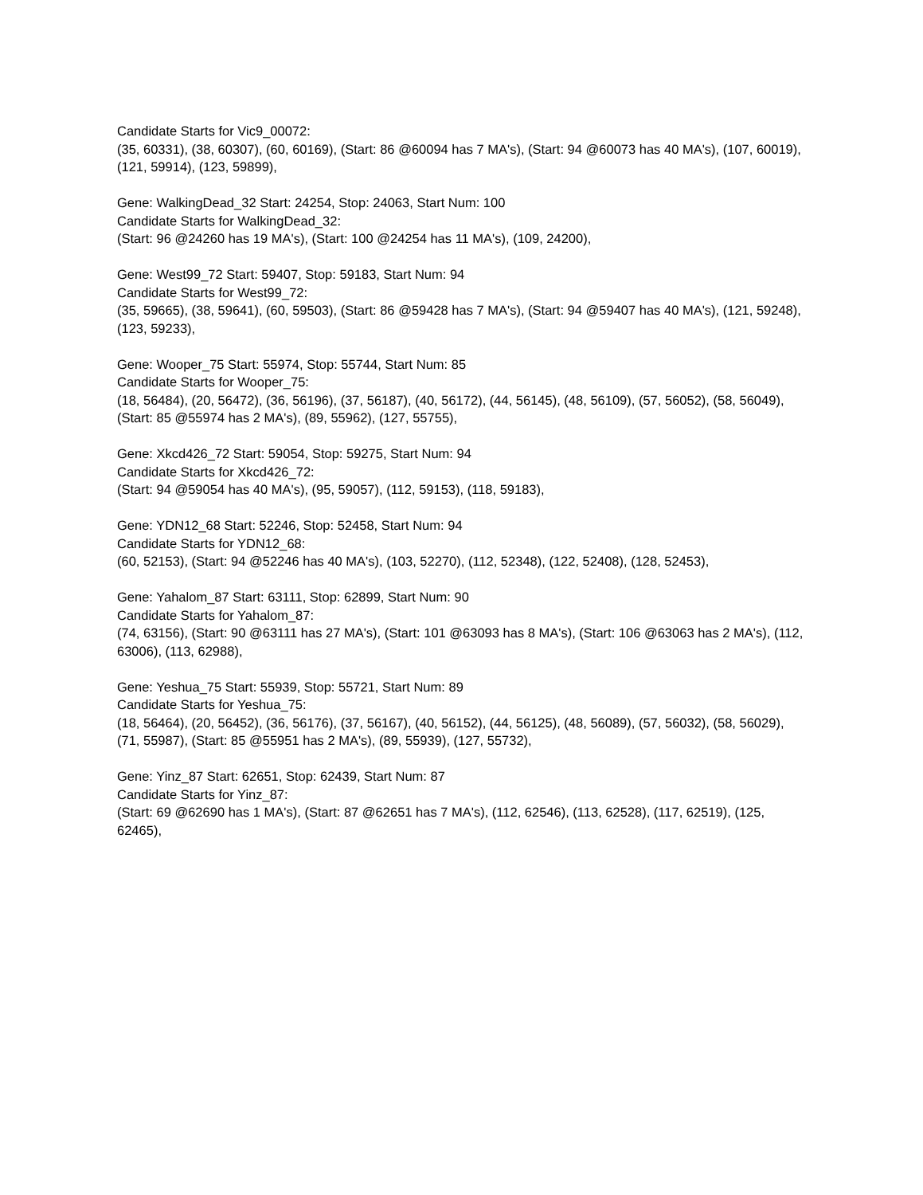Candidate Starts for Vic9_00072:
(35, 60331), (38, 60307), (60, 60169), (Start: 86 @60094 has 7 MA's), (Start: 94 @60073 has 40 MA's), (107, 60019), (121, 59914), (123, 59899),
Gene: WalkingDead_32 Start: 24254, Stop: 24063, Start Num: 100
Candidate Starts for WalkingDead_32:
(Start: 96 @24260 has 19 MA's), (Start: 100 @24254 has 11 MA's), (109, 24200),
Gene: West99_72 Start: 59407, Stop: 59183, Start Num: 94
Candidate Starts for West99_72:
(35, 59665), (38, 59641), (60, 59503), (Start: 86 @59428 has 7 MA's), (Start: 94 @59407 has 40 MA's), (121, 59248), (123, 59233),
Gene: Wooper_75 Start: 55974, Stop: 55744, Start Num: 85
Candidate Starts for Wooper_75:
(18, 56484), (20, 56472), (36, 56196), (37, 56187), (40, 56172), (44, 56145), (48, 56109), (57, 56052), (58, 56049), (Start: 85 @55974 has 2 MA's), (89, 55962), (127, 55755),
Gene: Xkcd426_72 Start: 59054, Stop: 59275, Start Num: 94
Candidate Starts for Xkcd426_72:
(Start: 94 @59054 has 40 MA's), (95, 59057), (112, 59153), (118, 59183),
Gene: YDN12_68 Start: 52246, Stop: 52458, Start Num: 94
Candidate Starts for YDN12_68:
(60, 52153), (Start: 94 @52246 has 40 MA's), (103, 52270), (112, 52348), (122, 52408), (128, 52453),
Gene: Yahalom_87 Start: 63111, Stop: 62899, Start Num: 90
Candidate Starts for Yahalom_87:
(74, 63156), (Start: 90 @63111 has 27 MA's), (Start: 101 @63093 has 8 MA's), (Start: 106 @63063 has 2 MA's), (112, 63006), (113, 62988),
Gene: Yeshua_75 Start: 55939, Stop: 55721, Start Num: 89
Candidate Starts for Yeshua_75:
(18, 56464), (20, 56452), (36, 56176), (37, 56167), (40, 56152), (44, 56125), (48, 56089), (57, 56032), (58, 56029), (71, 55987), (Start: 85 @55951 has 2 MA's), (89, 55939), (127, 55732),
Gene: Yinz_87 Start: 62651, Stop: 62439, Start Num: 87
Candidate Starts for Yinz_87:
(Start: 69 @62690 has 1 MA's), (Start: 87 @62651 has 7 MA's), (112, 62546), (113, 62528), (117, 62519), (125, 62465),